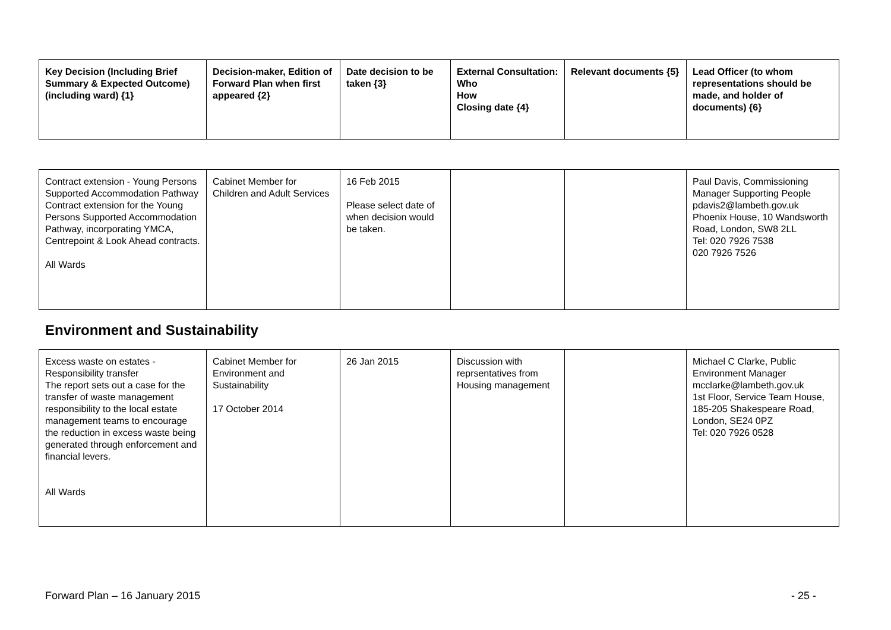| Key Decision (Including Brief Summary & Expected Outcome) (including ward) {1} | Decision-maker, Edition of Forward Plan when first appeared {2} | Date decision to be taken {3} | External Consultation: Who How Closing date {4} | Relevant documents {5} | Lead Officer (to whom representations should be made, and holder of documents) {6} |
| --- | --- | --- | --- | --- | --- |
| Contract extension - Young Persons Supported Accommodation Pathway Contract extension for the Young Persons Supported Accommodation Pathway, incorporating YMCA, Centrepoint & Look Ahead contracts. All Wards | Cabinet Member for Children and Adult Services | 16 Feb 2015 Please select date of when decision would be taken. | | | Paul Davis, Commissioning Manager Supporting People pdavis2@lambeth.gov.uk Phoenix House, 10 Wandsworth Road, London, SW8 2LL Tel: 020 7926 7538 020 7926 7526 |
Environment and Sustainability
| Excess waste on estates - Responsibility transfer The report sets out a case for the transfer of waste management responsibility to the local estate management teams to encourage the reduction in excess waste being generated through enforcement and financial levers. All Wards | Cabinet Member for Environment and Sustainability 17 October 2014 | 26 Jan 2015 | Discussion with reprsentatives from Housing management | | Michael C Clarke, Public Environment Manager mcclarke@lambeth.gov.uk 1st Floor, Service Team House, 185-205 Shakespeare Road, London, SE24 0PZ Tel: 020 7926 0528 |
Forward Plan – 16 January 2015 - 25 -